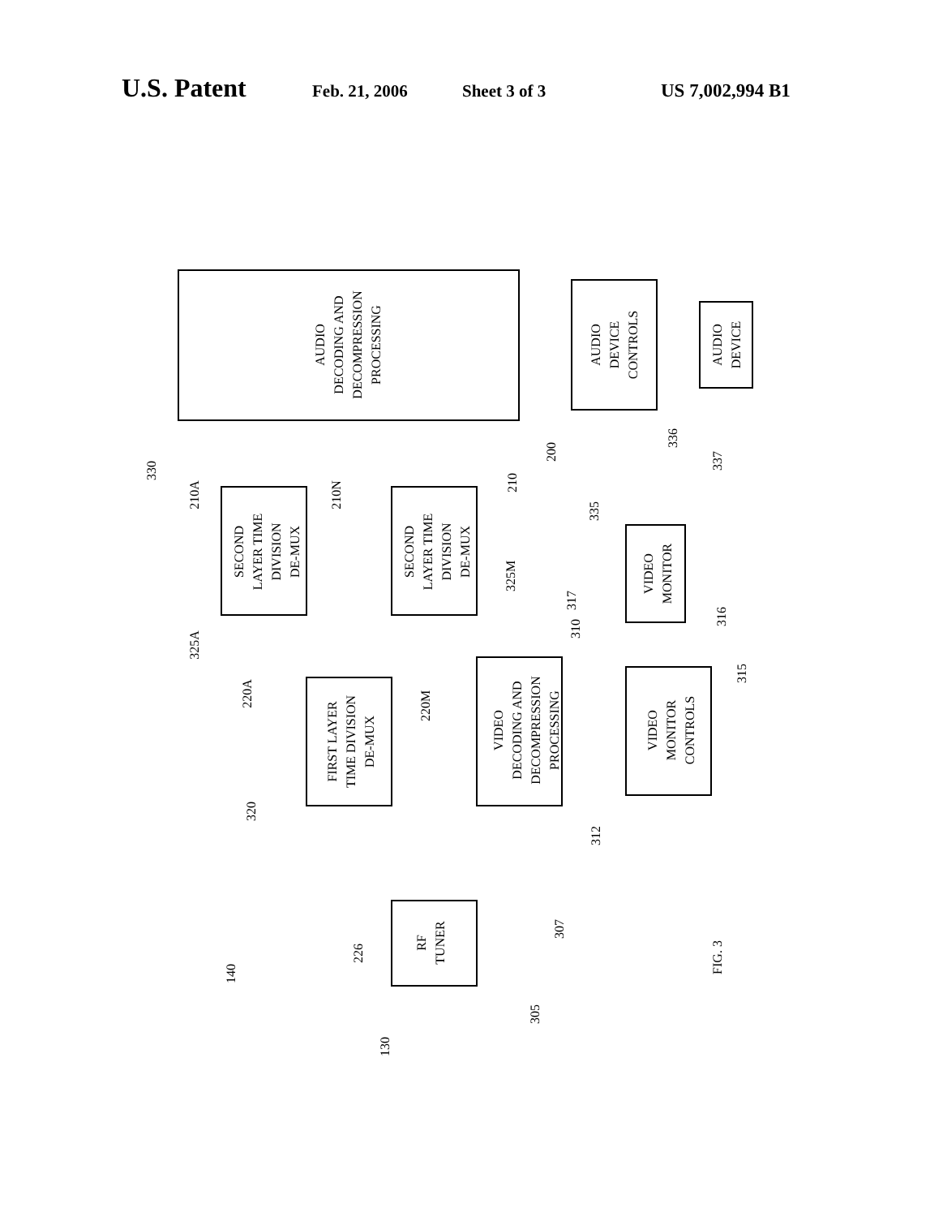U.S. Patent Feb. 21, 2006 Sheet 3 of 3 US 7,002,994 B1
AUDIO
DECODING AND
DECOMPRESSION
PROCESSING
AUDIO
DEVICE
CONTROLS
AUDIO
DEVICE
SECOND
LAYER TIME
DIVISION
DE-MUX
SECOND
LAYER TIME
DIVISION
DE-MUX
FIRST LAYER
TIME DIVISION
DE-MUX
VIDEO
DECODING AND
DECOMPRESSION
PROCESSING
VIDEO
MONITOR
VIDEO
MONITOR
CONTROLS
RF
TUNER
330
210A
210N
210
200
335
336
337
325A
325M
220A
220M
310
317
316
315
320
312
226
307
140
305
130
FIG. 3